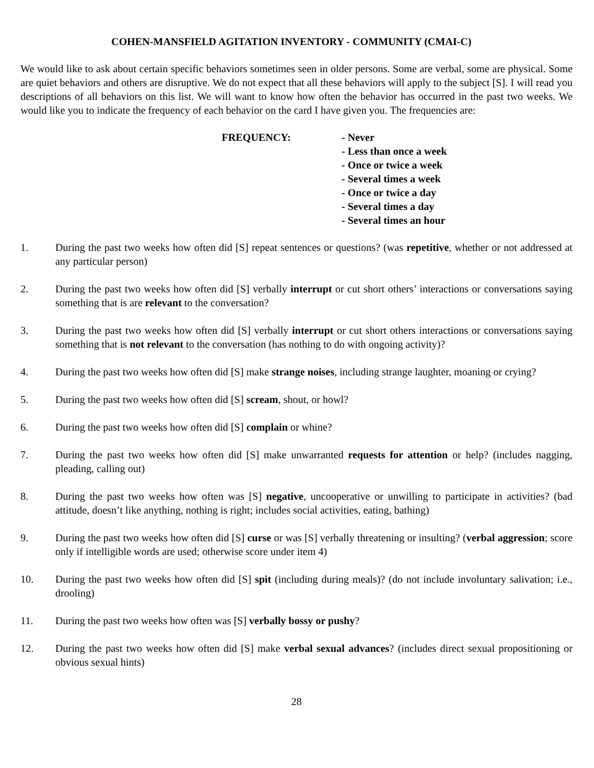COHEN-MANSFIELD AGITATION INVENTORY - COMMUNITY (CMAI-C)
We would like to ask about certain specific behaviors sometimes seen in older persons. Some are verbal, some are physical. Some are quiet behaviors and others are disruptive. We do not expect that all these behaviors will apply to the subject [S]. I will read you descriptions of all behaviors on this list. We will want to know how often the behavior has occurred in the past two weeks. We would like you to indicate the frequency of each behavior on the card I have given you. The frequencies are:
FREQUENCY: - Never
- Less than once a week
- Once or twice a week
- Several times a week
- Once or twice a day
- Several times a day
- Several times an hour
1. During the past two weeks how often did [S] repeat sentences or questions? (was repetitive, whether or not addressed at any particular person)
2. During the past two weeks how often did [S] verbally interrupt or cut short others’ interactions or conversations saying something that is are relevant to the conversation?
3. During the past two weeks how often did [S] verbally interrupt or cut short others interactions or conversations saying something that is not relevant to the conversation (has nothing to do with ongoing activity)?
4. During the past two weeks how often did [S] make strange noises, including strange laughter, moaning or crying?
5. During the past two weeks how often did [S] scream, shout, or howl?
6. During the past two weeks how often did [S] complain or whine?
7. During the past two weeks how often did [S] make unwarranted requests for attention or help? (includes nagging, pleading, calling out)
8. During the past two weeks how often was [S] negative, uncooperative or unwilling to participate in activities? (bad attitude, doesn’t like anything, nothing is right; includes social activities, eating, bathing)
9. During the past two weeks how often did [S] curse or was [S] verbally threatening or insulting? (verbal aggression; score only if intelligible words are used; otherwise score under item 4)
10. During the past two weeks how often did [S] spit (including during meals)? (do not include involuntary salivation; i.e., drooling)
11. During the past two weeks how often was [S] verbally bossy or pushy?
12. During the past two weeks how often did [S] make verbal sexual advances? (includes direct sexual propositioning or obvious sexual hints)
28